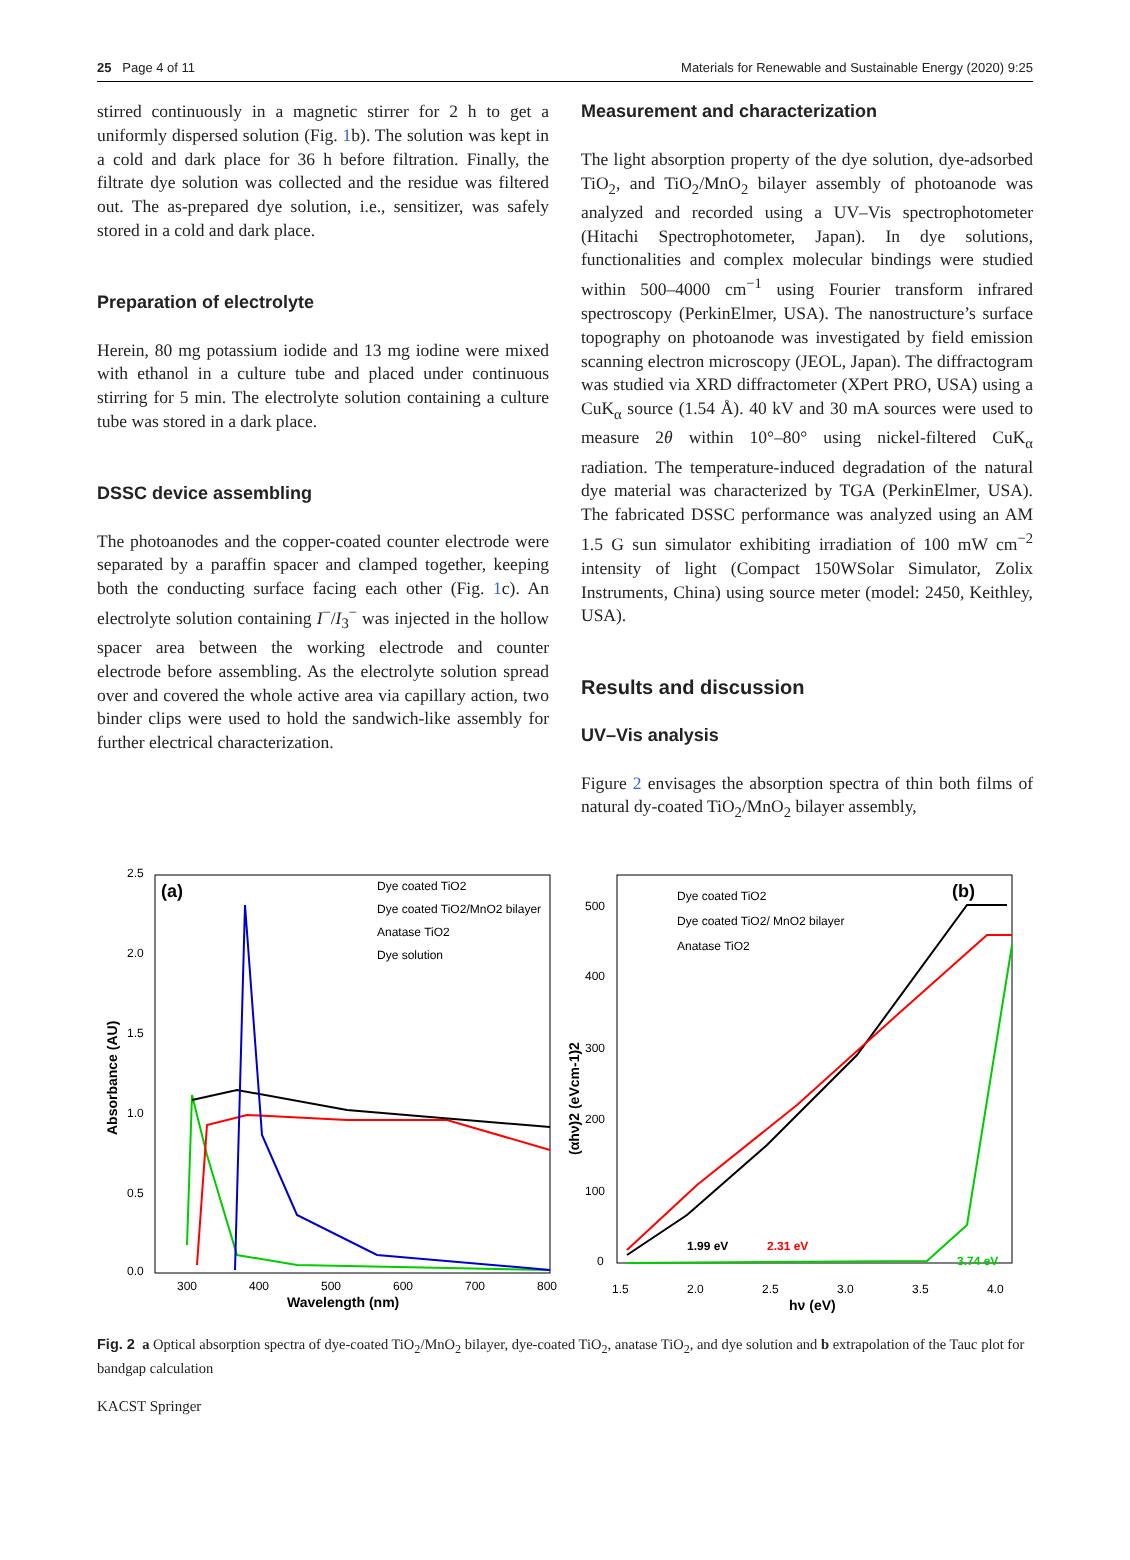25 Page 4 of 11 Materials for Renewable and Sustainable Energy (2020) 9:25
stirred continuously in a magnetic stirrer for 2 h to get a uniformly dispersed solution (Fig. 1b). The solution was kept in a cold and dark place for 36 h before filtration. Finally, the filtrate dye solution was collected and the residue was filtered out. The as-prepared dye solution, i.e., sensitizer, was safely stored in a cold and dark place.
Preparation of electrolyte
Herein, 80 mg potassium iodide and 13 mg iodine were mixed with ethanol in a culture tube and placed under continuous stirring for 5 min. The electrolyte solution containing a culture tube was stored in a dark place.
DSSC device assembling
The photoanodes and the copper-coated counter electrode were separated by a paraffin spacer and clamped together, keeping both the conducting surface facing each other (Fig. 1c). An electrolyte solution containing I<sup>−</sup>/I<sub>3</sub><sup>−</sup> was injected in the hollow spacer area between the working electrode and counter electrode before assembling. As the electrolyte solution spread over and covered the whole active area via capillary action, two binder clips were used to hold the sandwich-like assembly for further electrical characterization.
Measurement and characterization
The light absorption property of the dye solution, dye-adsorbed TiO<sub>2</sub>, and TiO<sub>2</sub>/MnO<sub>2</sub> bilayer assembly of photoanode was analyzed and recorded using a UV–Vis spectrophotometer (Hitachi Spectrophotometer, Japan). In dye solutions, functionalities and complex molecular bindings were studied within 500–4000 cm<sup>−1</sup> using Fourier transform infrared spectroscopy (PerkinElmer, USA). The nanostructure’s surface topography on photoanode was investigated by field emission scanning electron microscopy (JEOL, Japan). The diffractogram was studied via XRD diffractometer (XPert PRO, USA) using a CuK<sub>α</sub> source (1.54 Å). 40 kV and 30 mA sources were used to measure 2θ within 10°–80° using nickel-filtered CuK<sub>α</sub> radiation. The temperature-induced degradation of the natural dye material was characterized by TGA (PerkinElmer, USA). The fabricated DSSC performance was analyzed using an AM 1.5 G sun simulator exhibiting irradiation of 100 mW cm<sup>−2</sup> intensity of light (Compact 150WSolar Simulator, Zolix Instruments, China) using source meter (model: 2450, Keithley, USA).
Results and discussion
UV–Vis analysis
Figure 2 envisages the absorption spectra of thin both films of natural dy-coated TiO<sub>2</sub>/MnO<sub>2</sub> bilayer assembly,
(a)
Dye coated TiO2
Dye coated TiO2/MnO2 bilayer
Anatase TiO2
Dye solution
2.5
2.0
1.5
1.0
0.5
0.0
300
400
500
600
700
800
Wavelength (nm)
Absorbance (AU)
(b)
Dye coated TiO2
Dye coated TiO2/ MnO2 bilayer
Anatase TiO2
1.99 eV
2.31 eV
3.74 eV
500
400
300
200
100
0
1.5
2.0
2.5
3.0
3.5
4.0
hν (eV)
(αhν)2 (eVcm-1)2
Fig. 2 a Optical absorption spectra of dye-coated TiO<sub>2</sub>/MnO<sub>2</sub> bilayer, dye-coated TiO<sub>2</sub>, anatase TiO<sub>2</sub>, and dye solution and b extrapolation of the Tauc plot for bandgap calculation
KACST Springer